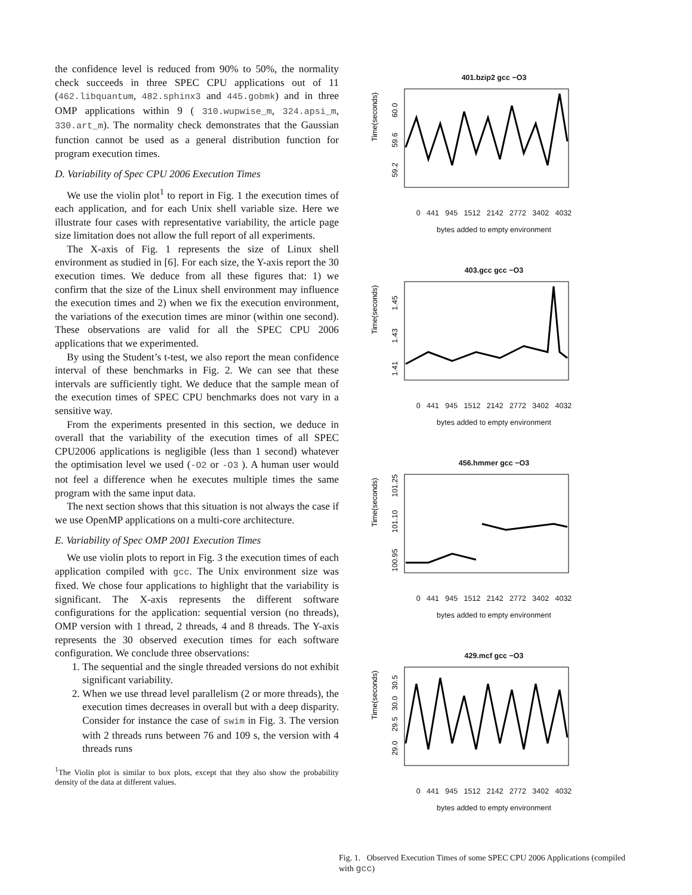the confidence level is reduced from 90% to 50%, the normality check succeeds in three SPEC CPU applications out of 11 (462.libquantum, 482.sphinx3 and 445.gobmk) and in three OMP applications within 9 ( 310.wupwise_m, 324.apsi_m, 330.art_m). The normality check demonstrates that the Gaussian function cannot be used as a general distribution function for program execution times.
D. Variability of Spec CPU 2006 Execution Times
We use the violin plot<sup>1</sup> to report in Fig. 1 the execution times of each application, and for each Unix shell variable size. Here we illustrate four cases with representative variability, the article page size limitation does not allow the full report of all experiments.
The X-axis of Fig. 1 represents the size of Linux shell environment as studied in [6]. For each size, the Y-axis report the 30 execution times. We deduce from all these figures that: 1) we confirm that the size of the Linux shell environment may influence the execution times and 2) when we fix the execution environment, the variations of the execution times are minor (within one second). These observations are valid for all the SPEC CPU 2006 applications that we experimented.
By using the Student’s t-test, we also report the mean confidence interval of these benchmarks in Fig. 2. We can see that these intervals are sufficiently tight. We deduce that the sample mean of the execution times of SPEC CPU benchmarks does not vary in a sensitive way.
From the experiments presented in this section, we deduce in overall that the variability of the execution times of all SPEC CPU2006 applications is negligible (less than 1 second) whatever the optimisation level we used (-O2 or -O3 ). A human user would not feel a difference when he executes multiple times the same program with the same input data.
The next section shows that this situation is not always the case if we use OpenMP applications on a multi-core architecture.
E. Variability of Spec OMP 2001 Execution Times
We use violin plots to report in Fig. 3 the execution times of each application compiled with gcc. The Unix environment size was fixed. We chose four applications to highlight that the variability is significant. The X-axis represents the different software configurations for the application: sequential version (no threads), OMP version with 1 thread, 2 threads, 4 and 8 threads. The Y-axis represents the 30 observed execution times for each software configuration. We conclude three observations:
1. The sequential and the single threaded versions do not exhibit significant variability.
2. When we use thread level parallelism (2 or more threads), the execution times decreases in overall but with a deep disparity. Consider for instance the case of swim in Fig. 3. The version with 2 threads runs between 76 and 109 s, the version with 4 threads runs
<sup>1</sup> The Violin plot is similar to box plots, except that they also show the probability density of the data at different values.
401.bzip2 gcc −O3
Time(seconds)
60.0
59.6
59.2
0 441 945 1512 2142 2772 3402 4032
bytes added to empty environment
403.gcc gcc −O3
Time(seconds)
1.45
1.43
1.41
0 441 945 1512 2142 2772 3402 4032
bytes added to empty environment
456.hmmer gcc −O3
Time(seconds)
101.25
101.10
100.95
0 441 945 1512 2142 2772 3402 4032
bytes added to empty environment
429.mcf gcc −O3
Time(seconds)
30.5
30.0
29.5
29.0
0 441 945 1512 2142 2772 3402 4032
bytes added to empty environment
Fig. 1. Observed Execution Times of some SPEC CPU 2006 Applications (compiled with gcc)